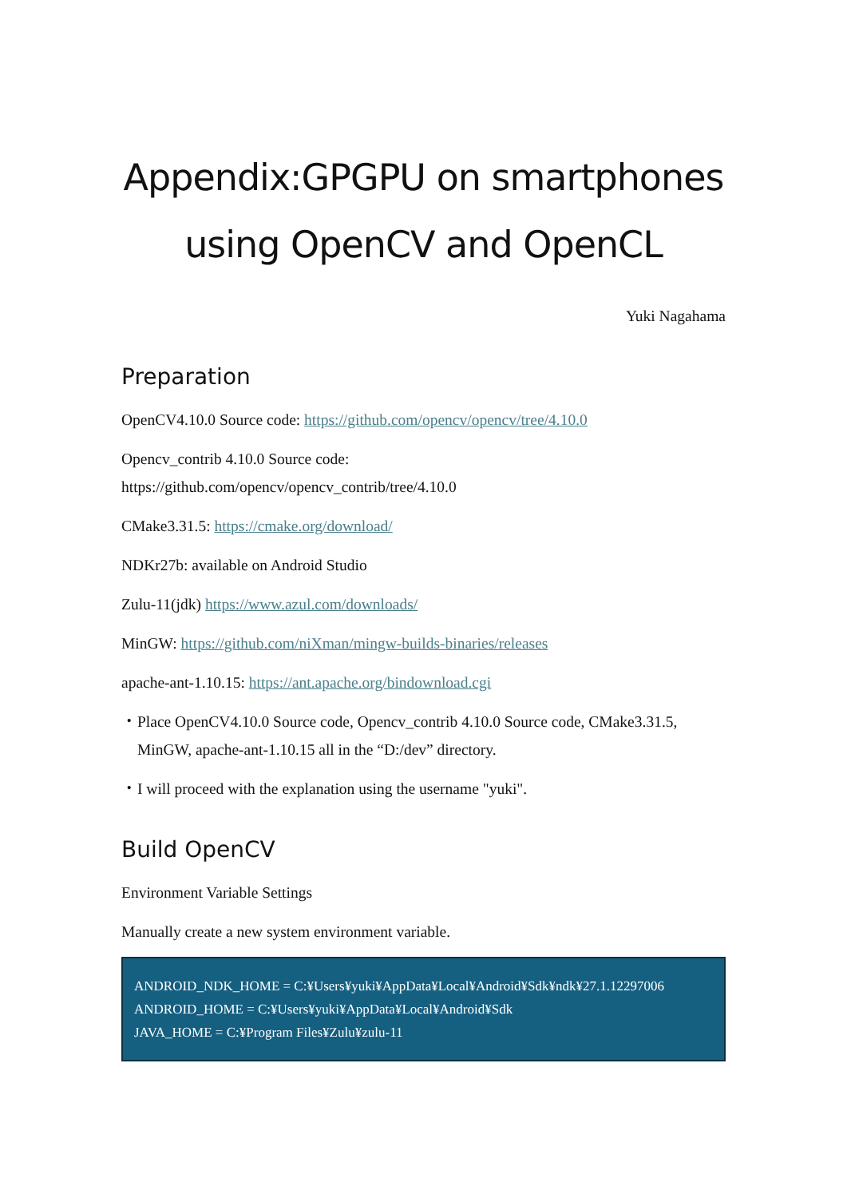Appendix:GPGPU on smartphones
using OpenCV and OpenCL
Yuki Nagahama
Preparation
OpenCV4.10.0 Source code: https://github.com/opencv/opencv/tree/4.10.0
Opencv_contrib 4.10.0 Source code:
https://github.com/opencv/opencv_contrib/tree/4.10.0
CMake3.31.5: https://cmake.org/download/
NDKr27b: available on Android Studio
Zulu-11(jdk) https://www.azul.com/downloads/
MinGW: https://github.com/niXman/mingw-builds-binaries/releases
apache-ant-1.10.15: https://ant.apache.org/bindownload.cgi
・Place OpenCV4.10.0 Source code, Opencv_contrib 4.10.0 Source code, CMake3.31.5, MinGW, apache-ant-1.10.15 all in the “D:/dev” directory.
・I will proceed with the explanation using the username "yuki".
Build OpenCV
Environment Variable Settings
Manually create a new system environment variable.
ANDROID_NDK_HOME = C:¥Users¥yuki¥AppData¥Local¥Android¥Sdk¥ndk¥27.1.12297006
ANDROID_HOME = C:¥Users¥yuki¥AppData¥Local¥Android¥Sdk
JAVA_HOME = C:¥Program Files¥Zulu¥zulu-11